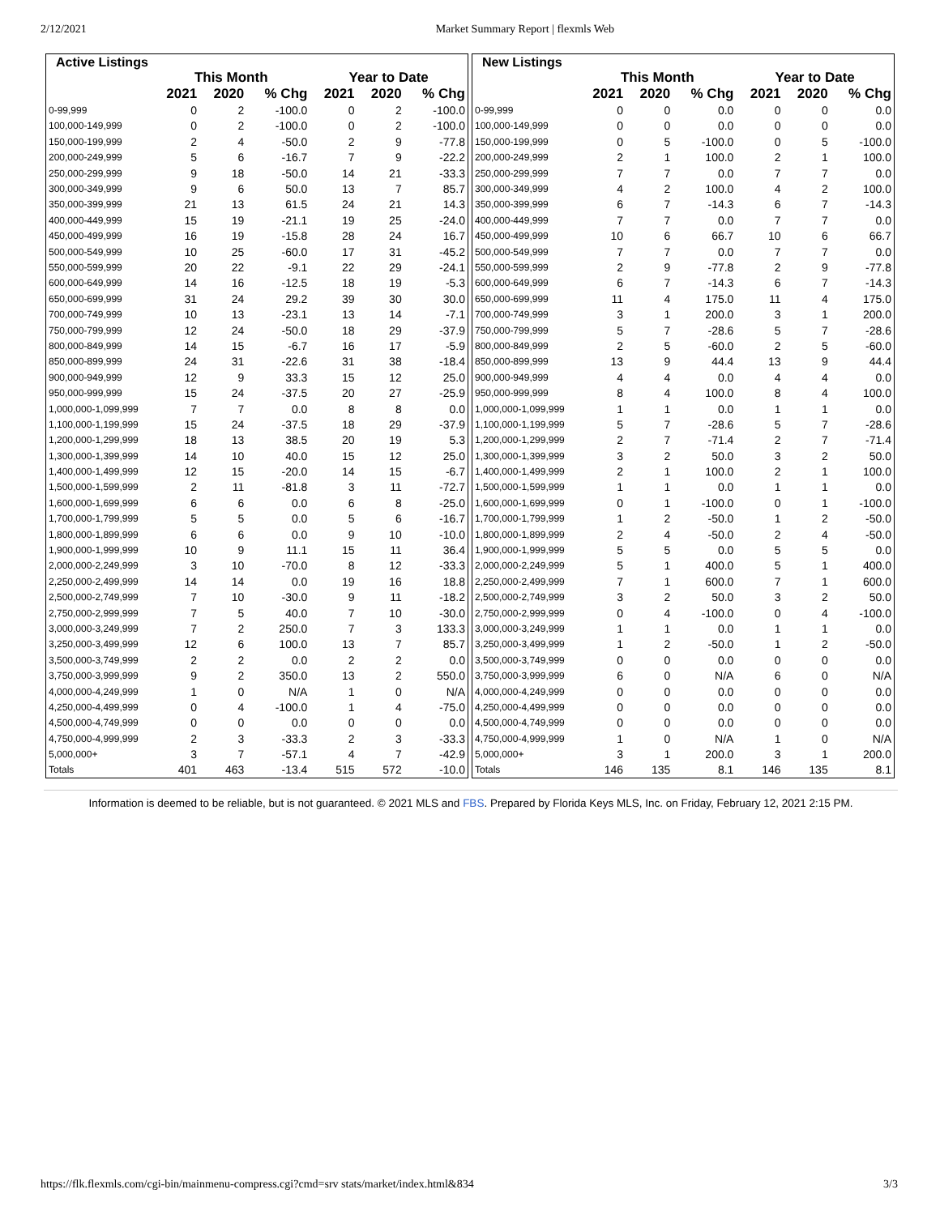2/12/2021 Market Summary Report | flexmls Web
| Active Listings | | | | | | |
| --- | --- | --- | --- | --- | --- | --- |
| | This Month | | | Year to Date | | |
| | 2021 | 2020 | % Chg | 2021 | 2020 | % Chg |
| 0-99,999 | 0 | 2 | -100.0 | 0 | 2 | -100.0 |
| 100,000-149,999 | 0 | 2 | -100.0 | 0 | 2 | -100.0 |
| 150,000-199,999 | 2 | 4 | -50.0 | 2 | 9 | -77.8 |
| 200,000-249,999 | 5 | 6 | -16.7 | 7 | 9 | -22.2 |
| 250,000-299,999 | 9 | 18 | -50.0 | 14 | 21 | -33.3 |
| 300,000-349,999 | 9 | 6 | 50.0 | 13 | 7 | 85.7 |
| 350,000-399,999 | 21 | 13 | 61.5 | 24 | 21 | 14.3 |
| 400,000-449,999 | 15 | 19 | -21.1 | 19 | 25 | -24.0 |
| 450,000-499,999 | 16 | 19 | -15.8 | 28 | 24 | 16.7 |
| 500,000-549,999 | 10 | 25 | -60.0 | 17 | 31 | -45.2 |
| 550,000-599,999 | 20 | 22 | -9.1 | 22 | 29 | -24.1 |
| 600,000-649,999 | 14 | 16 | -12.5 | 18 | 19 | -5.3 |
| 650,000-699,999 | 31 | 24 | 29.2 | 39 | 30 | 30.0 |
| 700,000-749,999 | 10 | 13 | -23.1 | 13 | 14 | -7.1 |
| 750,000-799,999 | 12 | 24 | -50.0 | 18 | 29 | -37.9 |
| 800,000-849,999 | 14 | 15 | -6.7 | 16 | 17 | -5.9 |
| 850,000-899,999 | 24 | 31 | -22.6 | 31 | 38 | -18.4 |
| 900,000-949,999 | 12 | 9 | 33.3 | 15 | 12 | 25.0 |
| 950,000-999,999 | 15 | 24 | -37.5 | 20 | 27 | -25.9 |
| 1,000,000-1,099,999 | 7 | 7 | 0.0 | 8 | 8 | 0.0 |
| 1,100,000-1,199,999 | 15 | 24 | -37.5 | 18 | 29 | -37.9 |
| 1,200,000-1,299,999 | 18 | 13 | 38.5 | 20 | 19 | 5.3 |
| 1,300,000-1,399,999 | 14 | 10 | 40.0 | 15 | 12 | 25.0 |
| 1,400,000-1,499,999 | 12 | 15 | -20.0 | 14 | 15 | -6.7 |
| 1,500,000-1,599,999 | 2 | 11 | -81.8 | 3 | 11 | -72.7 |
| 1,600,000-1,699,999 | 6 | 6 | 0.0 | 6 | 8 | -25.0 |
| 1,700,000-1,799,999 | 5 | 5 | 0.0 | 5 | 6 | -16.7 |
| 1,800,000-1,899,999 | 6 | 6 | 0.0 | 9 | 10 | -10.0 |
| 1,900,000-1,999,999 | 10 | 9 | 11.1 | 15 | 11 | 36.4 |
| 2,000,000-2,249,999 | 3 | 10 | -70.0 | 8 | 12 | -33.3 |
| 2,250,000-2,499,999 | 14 | 14 | 0.0 | 19 | 16 | 18.8 |
| 2,500,000-2,749,999 | 7 | 10 | -30.0 | 9 | 11 | -18.2 |
| 2,750,000-2,999,999 | 7 | 5 | 40.0 | 7 | 10 | -30.0 |
| 3,000,000-3,249,999 | 7 | 2 | 250.0 | 7 | 3 | 133.3 |
| 3,250,000-3,499,999 | 12 | 6 | 100.0 | 13 | 7 | 85.7 |
| 3,500,000-3,749,999 | 2 | 2 | 0.0 | 2 | 2 | 0.0 |
| 3,750,000-3,999,999 | 9 | 2 | 350.0 | 13 | 2 | 550.0 |
| 4,000,000-4,249,999 | 1 | 0 | N/A | 1 | 0 | N/A |
| 4,250,000-4,499,999 | 0 | 4 | -100.0 | 1 | 4 | -75.0 |
| 4,500,000-4,749,999 | 0 | 0 | 0.0 | 0 | 0 | 0.0 |
| 4,750,000-4,999,999 | 2 | 3 | -33.3 | 2 | 3 | -33.3 |
| 5,000,000+ | 3 | 7 | -57.1 | 4 | 7 | -42.9 |
| Totals | 401 | 463 | -13.4 | 515 | 572 | -10.0 |
| New Listings | | | | | | |
| --- | --- | --- | --- | --- | --- | --- |
| | This Month | | | Year to Date | | |
| | 2021 | 2020 | % Chg | 2021 | 2020 | % Chg |
| 0-99,999 | 0 | 0 | 0.0 | 0 | 0 | 0.0 |
| 100,000-149,999 | 0 | 0 | 0.0 | 0 | 0 | 0.0 |
| 150,000-199,999 | 0 | 5 | -100.0 | 0 | 5 | -100.0 |
| 200,000-249,999 | 2 | 1 | 100.0 | 2 | 1 | 100.0 |
| 250,000-299,999 | 7 | 7 | 0.0 | 7 | 7 | 0.0 |
| 300,000-349,999 | 4 | 2 | 100.0 | 4 | 2 | 100.0 |
| 350,000-399,999 | 6 | 7 | -14.3 | 6 | 7 | -14.3 |
| 400,000-449,999 | 7 | 7 | 0.0 | 7 | 7 | 0.0 |
| 450,000-499,999 | 10 | 6 | 66.7 | 10 | 6 | 66.7 |
| 500,000-549,999 | 7 | 7 | 0.0 | 7 | 7 | 0.0 |
| 550,000-599,999 | 2 | 9 | -77.8 | 2 | 9 | -77.8 |
| 600,000-649,999 | 6 | 7 | -14.3 | 6 | 7 | -14.3 |
| 650,000-699,999 | 11 | 4 | 175.0 | 11 | 4 | 175.0 |
| 700,000-749,999 | 3 | 1 | 200.0 | 3 | 1 | 200.0 |
| 750,000-799,999 | 5 | 7 | -28.6 | 5 | 7 | -28.6 |
| 800,000-849,999 | 2 | 5 | -60.0 | 2 | 5 | -60.0 |
| 850,000-899,999 | 13 | 9 | 44.4 | 13 | 9 | 44.4 |
| 900,000-949,999 | 4 | 4 | 0.0 | 4 | 4 | 0.0 |
| 950,000-999,999 | 8 | 4 | 100.0 | 8 | 4 | 100.0 |
| 1,000,000-1,099,999 | 1 | 1 | 0.0 | 1 | 1 | 0.0 |
| 1,100,000-1,199,999 | 5 | 7 | -28.6 | 5 | 7 | -28.6 |
| 1,200,000-1,299,999 | 2 | 7 | -71.4 | 2 | 7 | -71.4 |
| 1,300,000-1,399,999 | 3 | 2 | 50.0 | 3 | 2 | 50.0 |
| 1,400,000-1,499,999 | 2 | 1 | 100.0 | 2 | 1 | 100.0 |
| 1,500,000-1,599,999 | 1 | 1 | 0.0 | 1 | 1 | 0.0 |
| 1,600,000-1,699,999 | 0 | 1 | -100.0 | 0 | 1 | -100.0 |
| 1,700,000-1,799,999 | 1 | 2 | -50.0 | 1 | 2 | -50.0 |
| 1,800,000-1,899,999 | 2 | 4 | -50.0 | 2 | 4 | -50.0 |
| 1,900,000-1,999,999 | 5 | 5 | 0.0 | 5 | 5 | 0.0 |
| 2,000,000-2,249,999 | 5 | 1 | 400.0 | 5 | 1 | 400.0 |
| 2,250,000-2,499,999 | 7 | 1 | 600.0 | 7 | 1 | 600.0 |
| 2,500,000-2,749,999 | 3 | 2 | 50.0 | 3 | 2 | 50.0 |
| 2,750,000-2,999,999 | 0 | 4 | -100.0 | 0 | 4 | -100.0 |
| 3,000,000-3,249,999 | 1 | 1 | 0.0 | 1 | 1 | 0.0 |
| 3,250,000-3,499,999 | 1 | 2 | -50.0 | 1 | 2 | -50.0 |
| 3,500,000-3,749,999 | 0 | 0 | 0.0 | 0 | 0 | 0.0 |
| 3,750,000-3,999,999 | 6 | 0 | N/A | 6 | 0 | N/A |
| 4,000,000-4,249,999 | 0 | 0 | 0.0 | 0 | 0 | 0.0 |
| 4,250,000-4,499,999 | 0 | 0 | 0.0 | 0 | 0 | 0.0 |
| 4,500,000-4,749,999 | 0 | 0 | 0.0 | 0 | 0 | 0.0 |
| 4,750,000-4,999,999 | 1 | 0 | N/A | 1 | 0 | N/A |
| 5,000,000+ | 3 | 1 | 200.0 | 3 | 1 | 200.0 |
| Totals | 146 | 135 | 8.1 | 146 | 135 | 8.1 |
Information is deemed to be reliable, but is not guaranteed. © 2021 MLS and FBS. Prepared by Florida Keys MLS, Inc. on Friday, February 12, 2021 2:15 PM.
https://flk.flexmls.com/cgi-bin/mainmenu-compress.cgi?cmd=srv stats/market/index.html&834 3/3